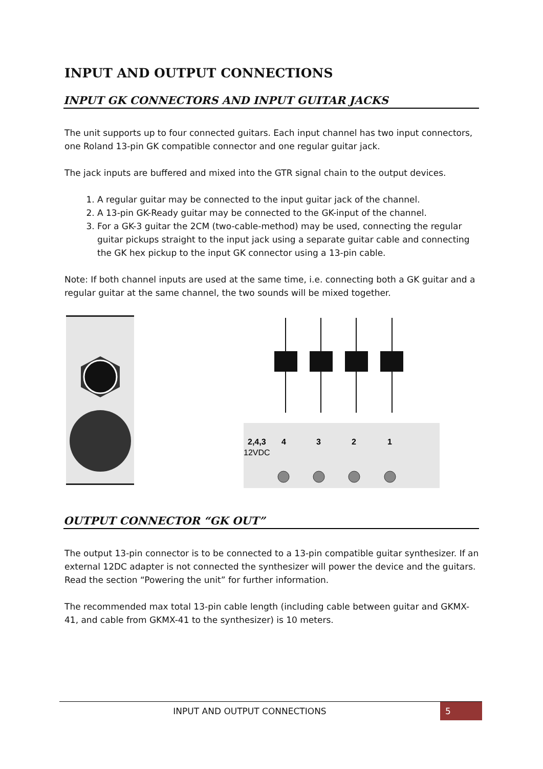INPUT AND OUTPUT CONNECTIONS
INPUT GK CONNECTORS AND INPUT GUITAR JACKS
The unit supports up to four connected guitars. Each input channel has two input connectors, one Roland 13-pin GK compatible connector and one regular guitar jack.
The jack inputs are buffered and mixed into the GTR signal chain to the output devices.
1. A regular guitar may be connected to the input guitar jack of the channel.
2. A 13-pin GK-Ready guitar may be connected to the GK-input of the channel.
3. For a GK-3 guitar the 2CM (two-cable-method) may be used, connecting the regular guitar pickups straight to the input jack using a separate guitar cable and connecting the GK hex pickup to the input GK connector using a 13-pin cable.
Note: If both channel inputs are used at the same time, i.e. connecting both a GK guitar and a regular guitar at the same channel, the two sounds will be mixed together.
2,4,3
4
3
2
1
12VDC
OUTPUT CONNECTOR “GK OUT”
The output 13-pin connector is to be connected to a 13-pin compatible guitar synthesizer. If an external 12DC adapter is not connected the synthesizer will power the device and the guitars. Read the section “Powering the unit” for further information.
The recommended max total 13-pin cable length (including cable between guitar and GKMX-41, and cable from GKMX-41 to the synthesizer) is 10 meters.
INPUT AND OUTPUT CONNECTIONS 5